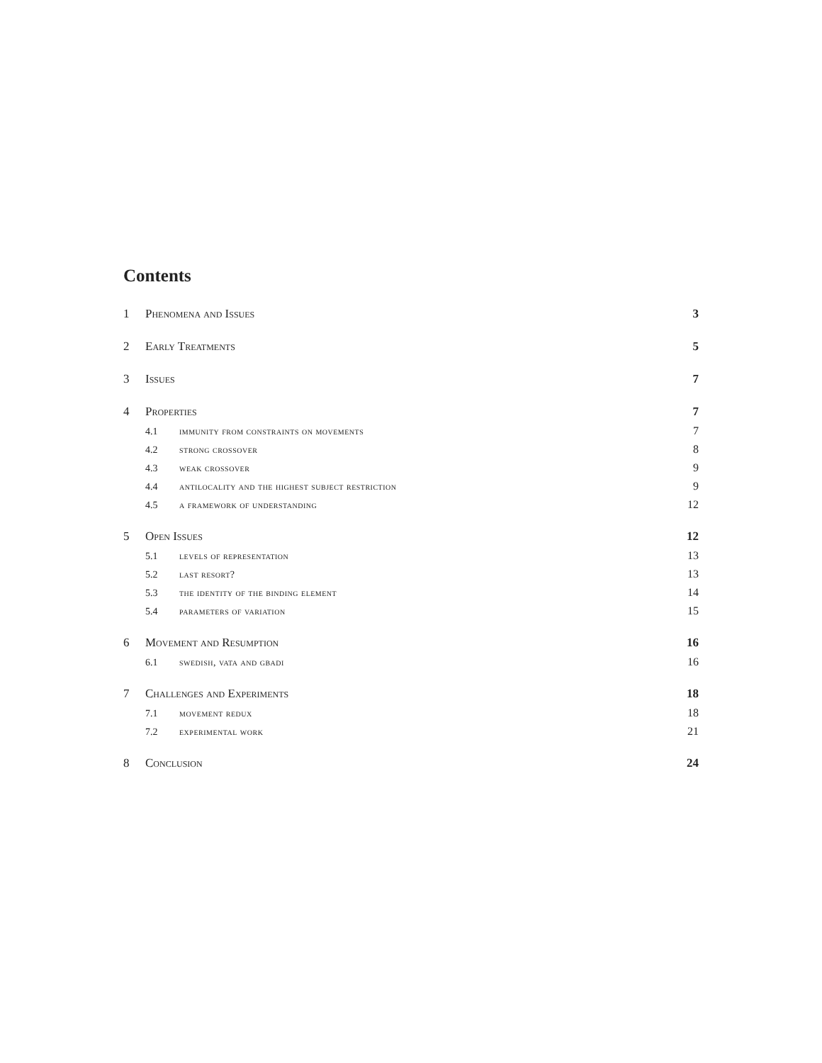Contents
1 Phenomena and Issues 3
2 Early Treatments 5
3 Issues 7
4 Properties 7
4.1 immunity from constraints on movements 7
4.2 strong crossover 8
4.3 weak crossover 9
4.4 antilocality and the highest subject restriction 9
4.5 a framework of understanding 12
5 Open Issues 12
5.1 levels of representation 13
5.2 last resort? 13
5.3 the identity of the binding element 14
5.4 parameters of variation 15
6 Movement and Resumption 16
6.1 swedish, vata and gbadi 16
7 Challenges and Experiments 18
7.1 movement redux 18
7.2 experimental work 21
8 Conclusion 24